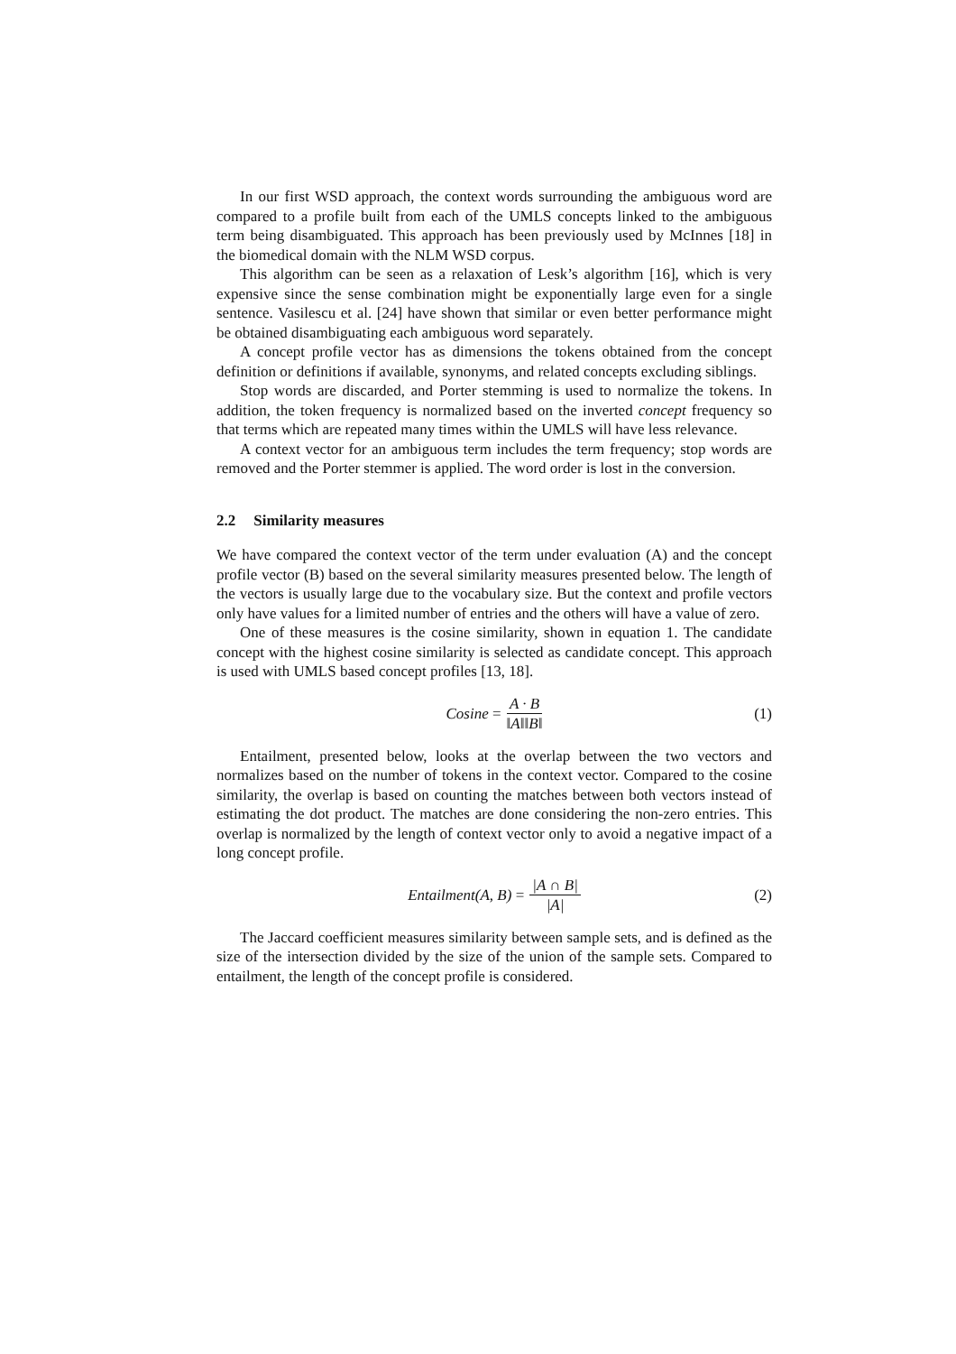In our first WSD approach, the context words surrounding the ambiguous word are compared to a profile built from each of the UMLS concepts linked to the ambiguous term being disambiguated. This approach has been previously used by McInnes [18] in the biomedical domain with the NLM WSD corpus.
This algorithm can be seen as a relaxation of Lesk’s algorithm [16], which is very expensive since the sense combination might be exponentially large even for a single sentence. Vasilescu et al. [24] have shown that similar or even better performance might be obtained disambiguating each ambiguous word separately.
A concept profile vector has as dimensions the tokens obtained from the concept definition or definitions if available, synonyms, and related concepts excluding siblings.
Stop words are discarded, and Porter stemming is used to normalize the tokens. In addition, the token frequency is normalized based on the inverted concept frequency so that terms which are repeated many times within the UMLS will have less relevance.
A context vector for an ambiguous term includes the term frequency; stop words are removed and the Porter stemmer is applied. The word order is lost in the conversion.
2.2 Similarity measures
We have compared the context vector of the term under evaluation (A) and the concept profile vector (B) based on the several similarity measures presented below. The length of the vectors is usually large due to the vocabulary size. But the context and profile vectors only have values for a limited number of entries and the others will have a value of zero.
One of these measures is the cosine similarity, shown in equation 1. The candidate concept with the highest cosine similarity is selected as candidate concept. This approach is used with UMLS based concept profiles [13, 18].
Cosine = A · B ‖A‖‖B‖ (1)
Entailment, presented below, looks at the overlap between the two vectors and normalizes based on the number of tokens in the context vector. Compared to the cosine similarity, the overlap is based on counting the matches between both vectors instead of estimating the dot product. The matches are done considering the non-zero entries. This overlap is normalized by the length of context vector only to avoid a negative impact of a long concept profile.
Entailment(A, B) = |A ∩ B| |A| (2)
The Jaccard coefficient measures similarity between sample sets, and is defined as the size of the intersection divided by the size of the union of the sample sets. Compared to entailment, the length of the concept profile is considered.